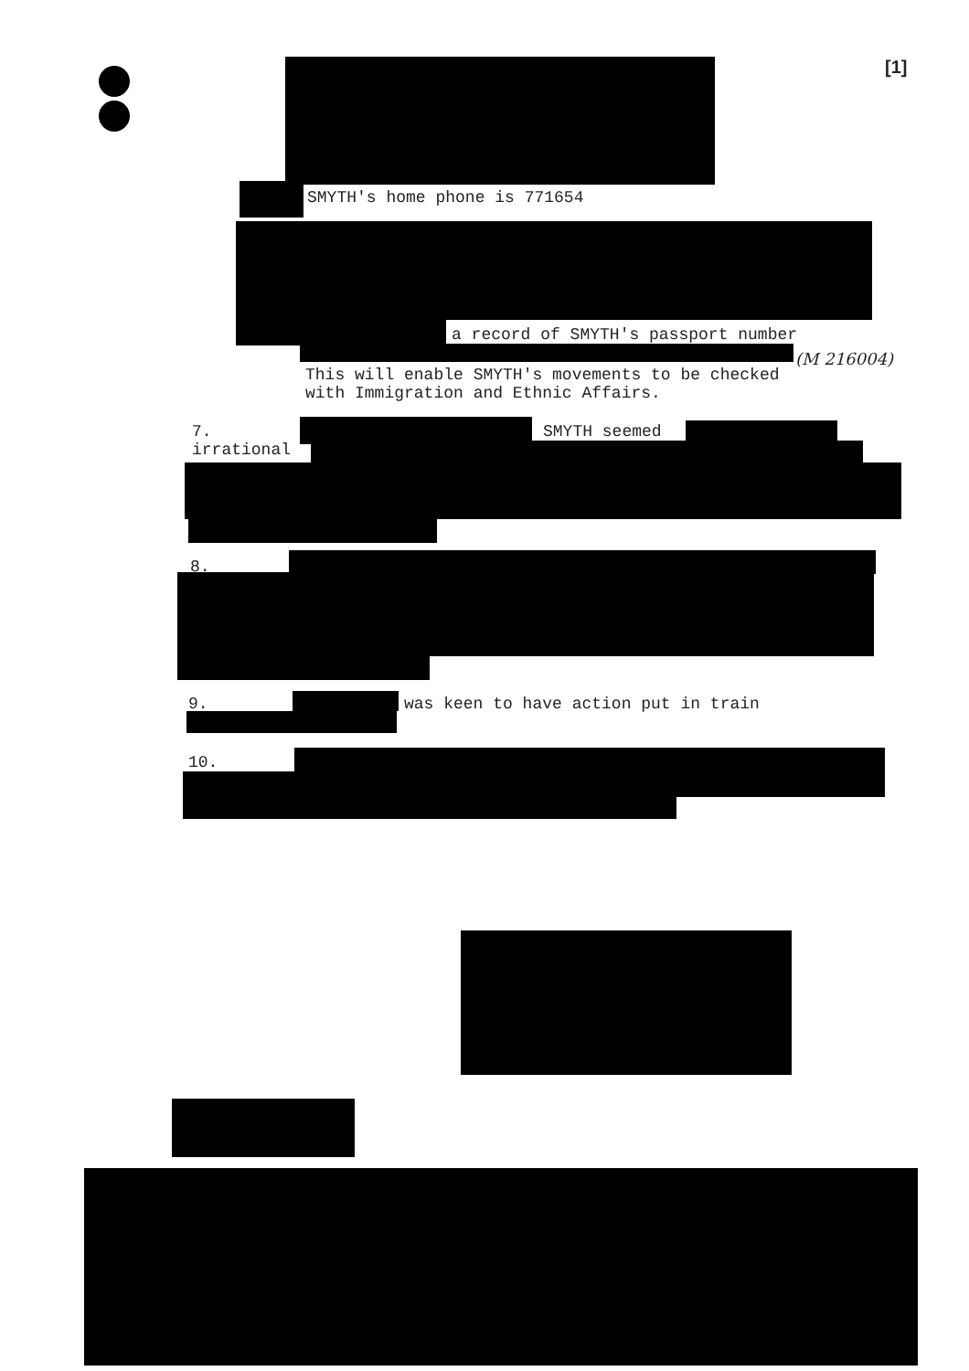[1]
SMYTH's home phone is 771654
a record of SMYTH's passport number
(M 216004)
This will enable SMYTH's movements to be checked with Immigration and Ethnic Affairs.
7.
SMYTH seemed
irrational
8.
9.
was keen to have action put in train
10.